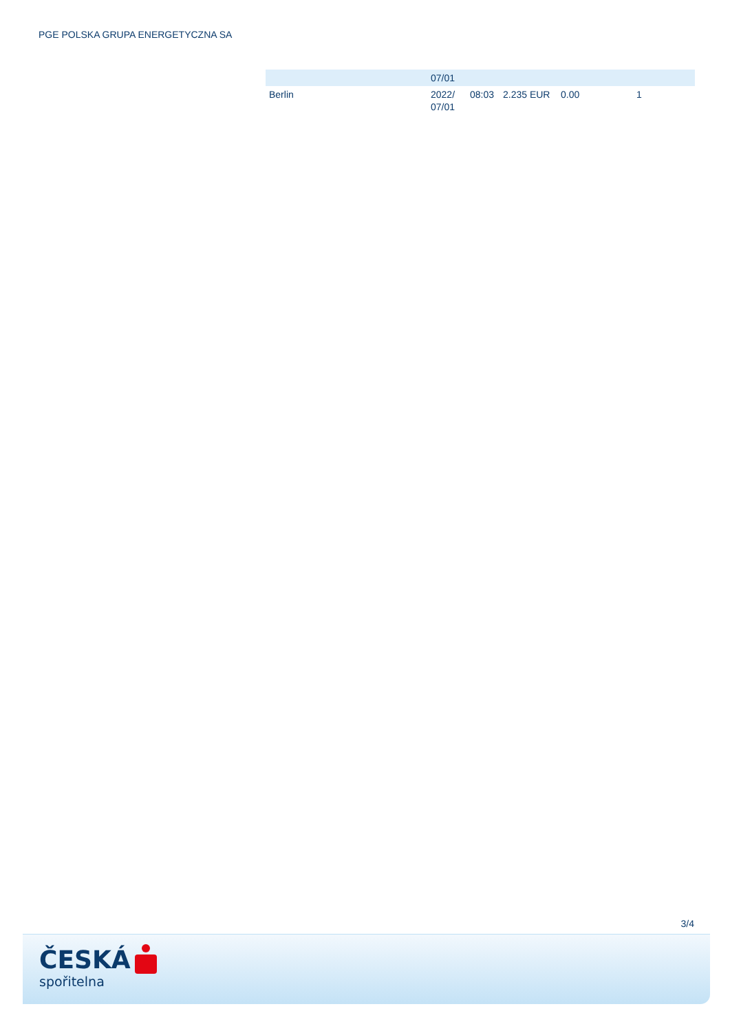PGE POLSKA GRUPA ENERGETYCZNA SA
| | 07/01 | | | | |
| Berlin | 2022/ 07/01 | 08:03 | 2.235 EUR | 0.00 | 1 |
3/4
ČESKÁ
spořitelna